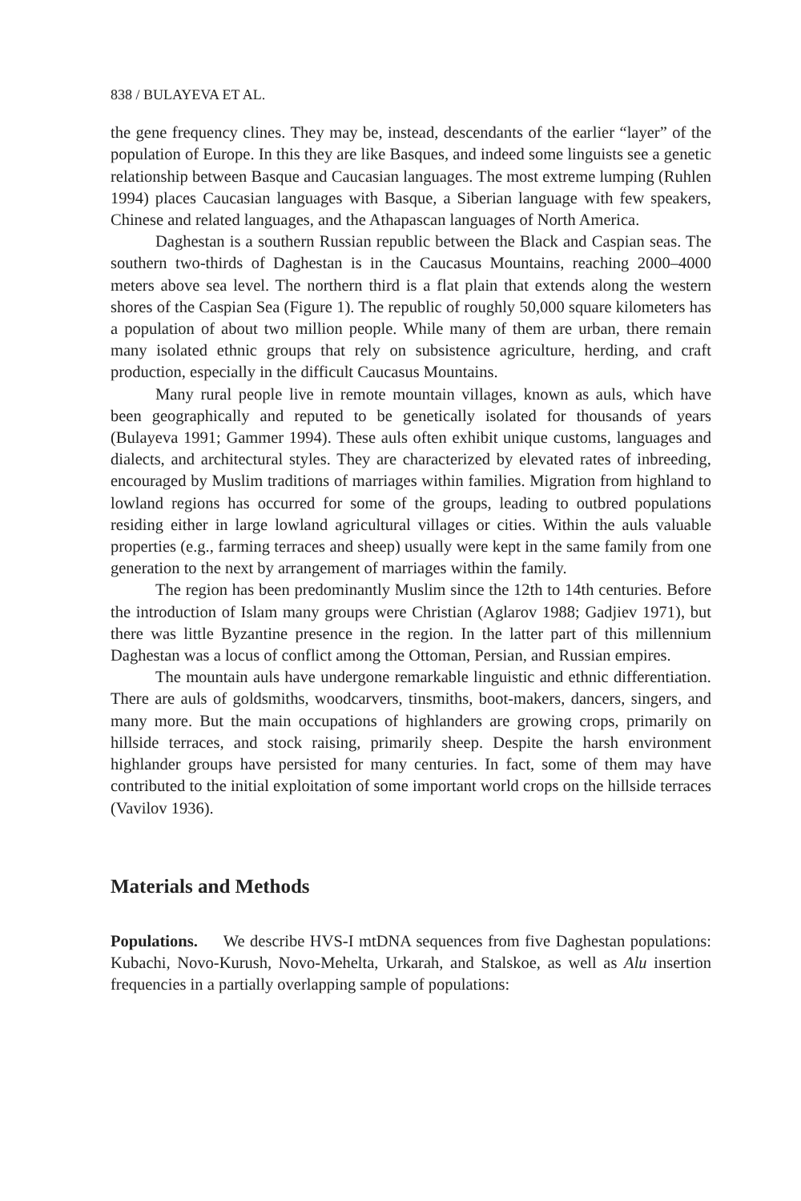838 / BULAYEVA ET AL.
the gene frequency clines. They may be, instead, descendants of the earlier “layer” of the population of Europe. In this they are like Basques, and indeed some linguists see a genetic relationship between Basque and Caucasian languages. The most extreme lumping (Ruhlen 1994) places Caucasian languages with Basque, a Siberian language with few speakers, Chinese and related languages, and the Athapascan languages of North America.
Daghestan is a southern Russian republic between the Black and Caspian seas. The southern two-thirds of Daghestan is in the Caucasus Mountains, reaching 2000–4000 meters above sea level. The northern third is a flat plain that extends along the western shores of the Caspian Sea (Figure 1). The republic of roughly 50,000 square kilometers has a population of about two million people. While many of them are urban, there remain many isolated ethnic groups that rely on subsistence agriculture, herding, and craft production, especially in the difficult Caucasus Mountains.
Many rural people live in remote mountain villages, known as auls, which have been geographically and reputed to be genetically isolated for thousands of years (Bulayeva 1991; Gammer 1994). These auls often exhibit unique customs, languages and dialects, and architectural styles. They are characterized by elevated rates of inbreeding, encouraged by Muslim traditions of marriages within families. Migration from highland to lowland regions has occurred for some of the groups, leading to outbred populations residing either in large lowland agricultural villages or cities. Within the auls valuable properties (e.g., farming terraces and sheep) usually were kept in the same family from one generation to the next by arrangement of marriages within the family.
The region has been predominantly Muslim since the 12th to 14th centuries. Before the introduction of Islam many groups were Christian (Aglarov 1988; Gadjiev 1971), but there was little Byzantine presence in the region. In the latter part of this millennium Daghestan was a locus of conflict among the Ottoman, Persian, and Russian empires.
The mountain auls have undergone remarkable linguistic and ethnic differentiation. There are auls of goldsmiths, woodcarvers, tinsmiths, boot-makers, dancers, singers, and many more. But the main occupations of highlanders are growing crops, primarily on hillside terraces, and stock raising, primarily sheep. Despite the harsh environment highlander groups have persisted for many centuries. In fact, some of them may have contributed to the initial exploitation of some important world crops on the hillside terraces (Vavilov 1936).
Materials and Methods
Populations. We describe HVS-I mtDNA sequences from five Daghestan populations: Kubachi, Novo-Kurush, Novo-Mehelta, Urkarah, and Stalskoe, as well as Alu insertion frequencies in a partially overlapping sample of populations: